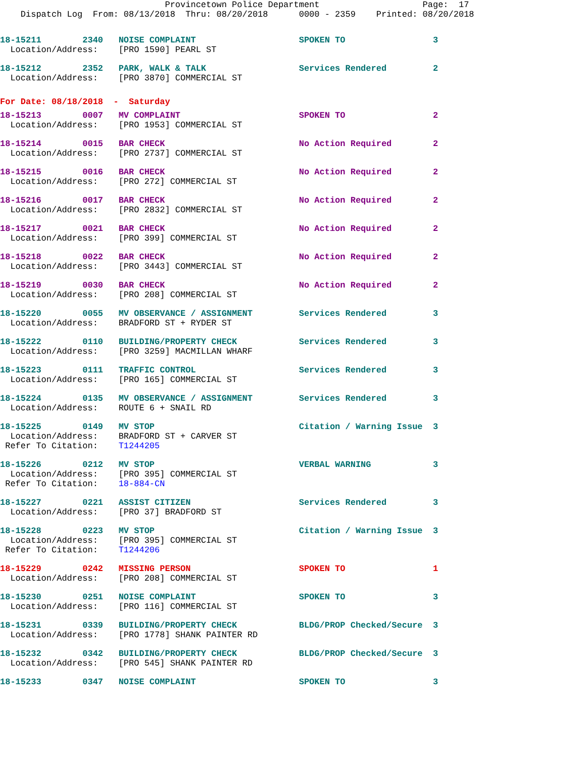Provincetown Police Department                    Page:  17
    Dispatch Log  From: 08/13/2018  Thru: 08/20/2018      0000 - 2359    Printed: 08/20/2018
18-15211        2340   NOISE COMPLAINT                    SPOKEN TO                 3
  Location/Address:    [PRO 1590] PEARL ST
18-15212        2352   PARK, WALK & TALK                  Services Rendered         2
  Location/Address:    [PRO 3870] COMMERCIAL ST
For Date: 08/18/2018  -  Saturday
18-15213        0007   MV COMPLAINT                       SPOKEN TO                 2
  Location/Address:    [PRO 1953] COMMERCIAL ST
18-15214        0015   BAR CHECK                          No Action Required        2
  Location/Address:    [PRO 2737] COMMERCIAL ST
18-15215        0016   BAR CHECK                          No Action Required        2
  Location/Address:    [PRO 272] COMMERCIAL ST
18-15216        0017   BAR CHECK                          No Action Required        2
  Location/Address:    [PRO 2832] COMMERCIAL ST
18-15217        0021   BAR CHECK                          No Action Required        2
  Location/Address:    [PRO 399] COMMERCIAL ST
18-15218        0022   BAR CHECK                          No Action Required        2
  Location/Address:    [PRO 3443] COMMERCIAL ST
18-15219        0030   BAR CHECK                          No Action Required        2
  Location/Address:    [PRO 208] COMMERCIAL ST
18-15220        0055   MV OBSERVANCE / ASSIGNMENT         Services Rendered         3
  Location/Address:    BRADFORD ST + RYDER ST
18-15222        0110   BUILDING/PROPERTY CHECK            Services Rendered         3
  Location/Address:    [PRO 3259] MACMILLAN WHARF
18-15223        0111   TRAFFIC CONTROL                    Services Rendered         3
  Location/Address:    [PRO 165] COMMERCIAL ST
18-15224        0135   MV OBSERVANCE / ASSIGNMENT         Services Rendered         3
  Location/Address:    ROUTE 6 + SNAIL RD
18-15225        0149   MV STOP                            Citation / Warning Issue  3
  Location/Address:    BRADFORD ST + CARVER ST
 Refer To Citation:    T1244205
18-15226        0212   MV STOP                            VERBAL WARNING            3
  Location/Address:    [PRO 395] COMMERCIAL ST
 Refer To Citation:    18-884-CN
18-15227        0221   ASSIST CITIZEN                     Services Rendered         3
  Location/Address:    [PRO 37] BRADFORD ST
18-15228        0223   MV STOP                            Citation / Warning Issue  3
  Location/Address:    [PRO 395] COMMERCIAL ST
 Refer To Citation:    T1244206
18-15229        0242   MISSING PERSON                     SPOKEN TO                 1
  Location/Address:    [PRO 208] COMMERCIAL ST
18-15230        0251   NOISE COMPLAINT                    SPOKEN TO                 3
  Location/Address:    [PRO 116] COMMERCIAL ST
18-15231        0339   BUILDING/PROPERTY CHECK            BLDG/PROP Checked/Secure  3
  Location/Address:    [PRO 1778] SHANK PAINTER RD
18-15232        0342   BUILDING/PROPERTY CHECK            BLDG/PROP Checked/Secure  3
  Location/Address:    [PRO 545] SHANK PAINTER RD
18-15233        0347   NOISE COMPLAINT                    SPOKEN TO                 3